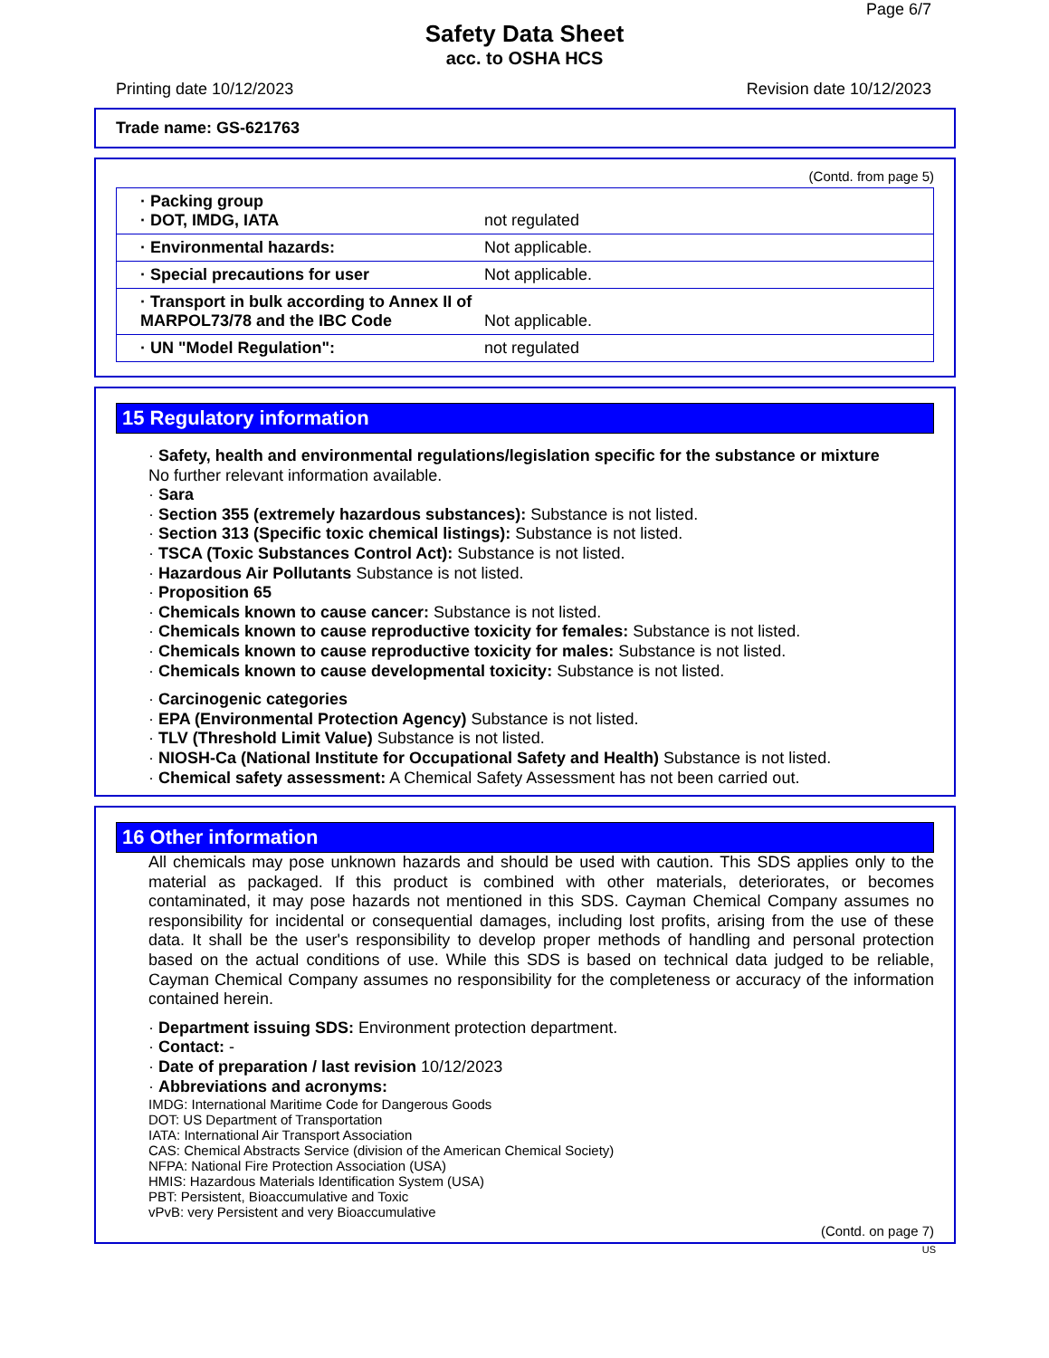Page 6/7
Safety Data Sheet
acc. to OSHA HCS
Printing date 10/12/2023 Revision date 10/12/2023
Trade name: GS-621763
(Contd. from page 5)
| · Packing group · DOT, IMDG, IATA | not regulated |
| · Environmental hazards: | Not applicable. |
| · Special precautions for user | Not applicable. |
| · Transport in bulk according to Annex II of MARPOL73/78 and the IBC Code | Not applicable. |
| · UN "Model Regulation": | not regulated |
15 Regulatory information
· Safety, health and environmental regulations/legislation specific for the substance or mixture
No further relevant information available.
· Sara
· Section 355 (extremely hazardous substances): Substance is not listed.
· Section 313 (Specific toxic chemical listings): Substance is not listed.
· TSCA (Toxic Substances Control Act): Substance is not listed.
· Hazardous Air Pollutants Substance is not listed.
· Proposition 65
· Chemicals known to cause cancer: Substance is not listed.
· Chemicals known to cause reproductive toxicity for females: Substance is not listed.
· Chemicals known to cause reproductive toxicity for males: Substance is not listed.
· Chemicals known to cause developmental toxicity: Substance is not listed.
· Carcinogenic categories
· EPA (Environmental Protection Agency) Substance is not listed.
· TLV (Threshold Limit Value) Substance is not listed.
· NIOSH-Ca (National Institute for Occupational Safety and Health) Substance is not listed.
· Chemical safety assessment: A Chemical Safety Assessment has not been carried out.
16 Other information
All chemicals may pose unknown hazards and should be used with caution. This SDS applies only to the material as packaged. If this product is combined with other materials, deteriorates, or becomes contaminated, it may pose hazards not mentioned in this SDS. Cayman Chemical Company assumes no responsibility for incidental or consequential damages, including lost profits, arising from the use of these data. It shall be the user's responsibility to develop proper methods of handling and personal protection based on the actual conditions of use. While this SDS is based on technical data judged to be reliable, Cayman Chemical Company assumes no responsibility for the completeness or accuracy of the information contained herein.
· Department issuing SDS: Environment protection department.
· Contact: -
· Date of preparation / last revision 10/12/2023
· Abbreviations and acronyms:
IMDG: International Maritime Code for Dangerous Goods
DOT: US Department of Transportation
IATA: International Air Transport Association
CAS: Chemical Abstracts Service (division of the American Chemical Society)
NFPA: National Fire Protection Association (USA)
HMIS: Hazardous Materials Identification System (USA)
PBT: Persistent, Bioaccumulative and Toxic
vPvB: very Persistent and very Bioaccumulative
(Contd. on page 7)
US